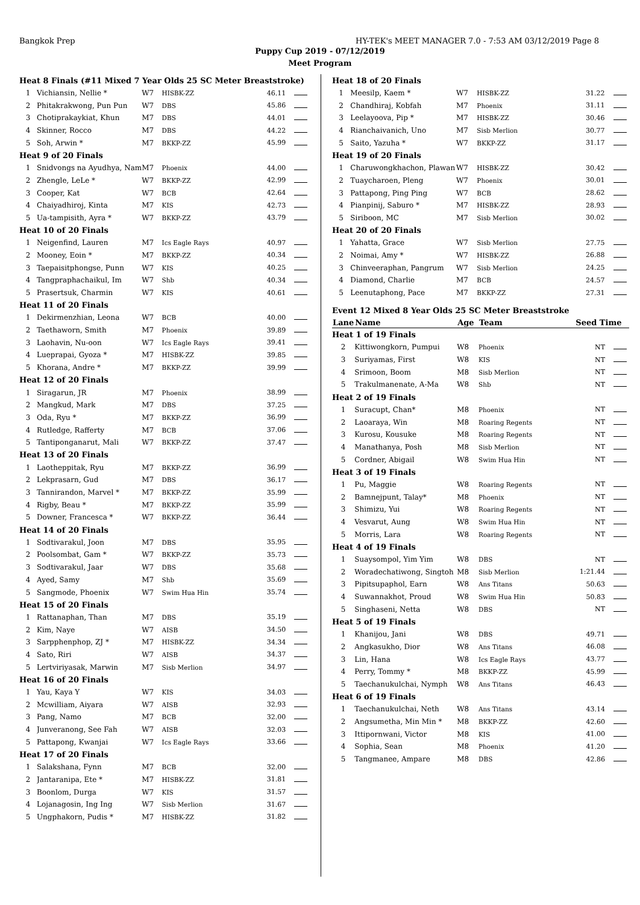Bangkok Prep HY-TEK's MEET MANAGER 7.0 - 7:53 AM 03/12/2019 Page 8
Puppy Cup 2019 - 07/12/2019
Meet Program
| Heat 8 Finals (#11 Mixed 7 Year Olds 25 SC Meter Breaststroke) | | | | | |
| 1 | Vichiansin, Nellie * | W7 | HISBK-ZZ | 46.11 | |
| 2 | Phitakrakwong, Pun Pun | W7 | DBS | 45.86 | |
| 3 | Chotiprakaykiat, Khun | M7 | DBS | 44.01 | |
| 4 | Skinner, Rocco | M7 | DBS | 44.22 | |
| 5 | Soh, Arwin * | M7 | BKKP-ZZ | 45.99 | |
| Heat 9 of 20 Finals | | | | | |
| 1 | Snidvongs na Ayudhya, Nam | M7 | Phoenix | 44.00 | |
| 2 | Zhengle, LeLe * | W7 | BKKP-ZZ | 42.99 | |
| 3 | Cooper, Kat | W7 | BCB | 42.64 | |
| 4 | Chaiyadhiroj, Kinta | M7 | KIS | 42.73 | |
| 5 | Ua-tampisith, Ayra * | W7 | BKKP-ZZ | 43.79 | |
| Heat 10 of 20 Finals | | | | | |
| 1 | Neigenfind, Lauren | M7 | Ics Eagle Rays | 40.97 | |
| 2 | Mooney, Eoin * | M7 | BKKP-ZZ | 40.34 | |
| 3 | Taepaisitphongse, Punn | W7 | KIS | 40.25 | |
| 4 | Tangpraphachaikul, Im | W7 | Shb | 40.34 | |
| 5 | Prasertsuk, Charmin | W7 | KIS | 40.61 | |
| Heat 11 of 20 Finals | | | | | |
| 1 | Dekirmenzhian, Leona | W7 | BCB | 40.00 | |
| 2 | Taethaworn, Smith | M7 | Phoenix | 39.89 | |
| 3 | Laohavin, Nu-oon | W7 | Ics Eagle Rays | 39.41 | |
| 4 | Lueprapai, Gyoza * | M7 | HISBK-ZZ | 39.85 | |
| 5 | Khorana, Andre * | M7 | BKKP-ZZ | 39.99 | |
| Heat 12 of 20 Finals | | | | | |
| 1 | Siragarun, JR | M7 | Phoenix | 38.99 | |
| 2 | Mangkud, Mark | M7 | DBS | 37.25 | |
| 3 | Oda, Ryu * | M7 | BKKP-ZZ | 36.99 | |
| 4 | Rutledge, Rafferty | M7 | BCB | 37.06 | |
| 5 | Tantiponganarut, Mali | W7 | BKKP-ZZ | 37.47 | |
| Heat 13 of 20 Finals | | | | | |
| 1 | Laotheppitak, Ryu | M7 | BKKP-ZZ | 36.99 | |
| 2 | Lekprasarn, Gud | M7 | DBS | 36.17 | |
| 3 | Tannirandon, Marvel * | M7 | BKKP-ZZ | 35.99 | |
| 4 | Rigby, Beau * | M7 | BKKP-ZZ | 35.99 | |
| 5 | Downer, Francesca * | W7 | BKKP-ZZ | 36.44 | |
| Heat 14 of 20 Finals | | | | | |
| 1 | Sodtivarakul, Joon | M7 | DBS | 35.95 | |
| 2 | Poolsombat, Gam * | W7 | BKKP-ZZ | 35.73 | |
| 3 | Sodtivarakul, Jaar | W7 | DBS | 35.68 | |
| 4 | Ayed, Samy | M7 | Shb | 35.69 | |
| 5 | Sangmode, Phoenix | W7 | Swim Hua Hin | 35.74 | |
| Heat 15 of 20 Finals | | | | | |
| 1 | Rattanaphan, Than | M7 | DBS | 35.19 | |
| 2 | Kim, Naye | W7 | AISB | 34.50 | |
| 3 | Sarpphenphop, ZJ * | M7 | HISBK-ZZ | 34.34 | |
| 4 | Sato, Riri | W7 | AISB | 34.37 | |
| 5 | Lertviriyasak, Marwin | M7 | Sisb Merlion | 34.97 | |
| Heat 16 of 20 Finals | | | | | |
| 1 | Yau, Kaya Y | W7 | KIS | 34.03 | |
| 2 | Mcwilliam, Aiyara | W7 | AISB | 32.93 | |
| 3 | Pang, Namo | M7 | BCB | 32.00 | |
| 4 | Junveranong, See Fah | W7 | AISB | 32.03 | |
| 5 | Pattapong, Kwanjai | W7 | Ics Eagle Rays | 33.66 | |
| Heat 17 of 20 Finals | | | | | |
| 1 | Salakshana, Fynn | M7 | BCB | 32.00 | |
| 2 | Jantaranipa, Ete * | M7 | HISBK-ZZ | 31.81 | |
| 3 | Boonlom, Durga | W7 | KIS | 31.57 | |
| 4 | Lojanagosin, Ing Ing | W7 | Sisb Merlion | 31.67 | |
| 5 | Ungphakorn, Pudis * | M7 | HISBK-ZZ | 31.82 | |
| Heat 18 of 20 Finals | | | | | |
| 1 | Meesilp, Kaem * | W7 | HISBK-ZZ | 31.22 | |
| 2 | Chandhiraj, Kobfah | M7 | Phoenix | 31.11 | |
| 3 | Leelayoova, Pip * | M7 | HISBK-ZZ | 30.46 | |
| 4 | Rianchaivanich, Uno | M7 | Sisb Merlion | 30.77 | |
| 5 | Saito, Yazuha * | W7 | BKKP-ZZ | 31.17 | |
| Heat 19 of 20 Finals | | | | | |
| 1 | Charuwongkhachon, Plawan | W7 | HISBK-ZZ | 30.42 | |
| 2 | Tuaycharoen, Pleng | W7 | Phoenix | 30.01 | |
| 3 | Pattapong, Ping Ping | W7 | BCB | 28.62 | |
| 4 | Pianpinij, Saburo * | M7 | HISBK-ZZ | 28.93 | |
| 5 | Siriboon, MC | M7 | Sisb Merlion | 30.02 | |
| Heat 20 of 20 Finals | | | | | |
| 1 | Yahatta, Grace | W7 | Sisb Merlion | 27.75 | |
| 2 | Noimai, Amy * | W7 | HISBK-ZZ | 26.88 | |
| 3 | Chinveeraphan, Pangrum | W7 | Sisb Merlion | 24.25 | |
| 4 | Diamond, Charlie | M7 | BCB | 24.57 | |
| 5 | Leenutaphong, Pace | M7 | BKKP-ZZ | 27.31 | |
Event 12 Mixed 8 Year Olds 25 SC Meter Breaststroke
| Lane | Name | Age | Team | Seed Time | |
| --- | --- | --- | --- | --- | --- |
| Heat 1 of 19 Finals | | | | | |
| 2 | Kittiwongkorn, Pumpui | W8 | Phoenix | NT | |
| 3 | Suriyamas, First | W8 | KIS | NT | |
| 4 | Srimoon, Boom | M8 | Sisb Merlion | NT | |
| 5 | Trakulmanenate, A-Ma | W8 | Shb | NT | |
| Heat 2 of 19 Finals | | | | | |
| 1 | Suracupt, Chan* | M8 | Phoenix | NT | |
| 2 | Laoaraya, Win | M8 | Roaring Regents | NT | |
| 3 | Kurosu, Kousuke | M8 | Roaring Regents | NT | |
| 4 | Manathanya, Posh | M8 | Sisb Merlion | NT | |
| 5 | Cordner, Abigail | W8 | Swim Hua Hin | NT | |
| Heat 3 of 19 Finals | | | | | |
| 1 | Pu, Maggie | W8 | Roaring Regents | NT | |
| 2 | Bamnejpunt, Talay* | M8 | Phoenix | NT | |
| 3 | Shimizu, Yui | W8 | Roaring Regents | NT | |
| 4 | Vesvarut, Aung | W8 | Swim Hua Hin | NT | |
| 5 | Morris, Lara | W8 | Roaring Regents | NT | |
| Heat 4 of 19 Finals | | | | | |
| 1 | Suaysompol, Yim Yim | W8 | DBS | NT | |
| 2 | Woradechatiwong, Singtoh | M8 | Sisb Merlion | 1:21.44 | |
| 3 | Pipitsupaphol, Earn | W8 | Ans Titans | 50.63 | |
| 4 | Suwannakhot, Proud | W8 | Swim Hua Hin | 50.83 | |
| 5 | Singhaseni, Netta | W8 | DBS | NT | |
| Heat 5 of 19 Finals | | | | | |
| 1 | Khanijou, Jani | W8 | DBS | 49.71 | |
| 2 | Angkasukho, Dior | W8 | Ans Titans | 46.08 | |
| 3 | Lin, Hana | W8 | Ics Eagle Rays | 43.77 | |
| 4 | Perry, Tommy * | M8 | BKKP-ZZ | 45.99 | |
| 5 | Taechanukulchai, Nymph | W8 | Ans Titans | 46.43 | |
| Heat 6 of 19 Finals | | | | | |
| 1 | Taechanukulchai, Neth | W8 | Ans Titans | 43.14 | |
| 2 | Angsumetha, Min Min * | M8 | BKKP-ZZ | 42.60 | |
| 3 | Ittipornwani, Victor | M8 | KIS | 41.00 | |
| 4 | Sophia, Sean | M8 | Phoenix | 41.20 | |
| 5 | Tangmanee, Ampare | M8 | DBS | 42.86 | |